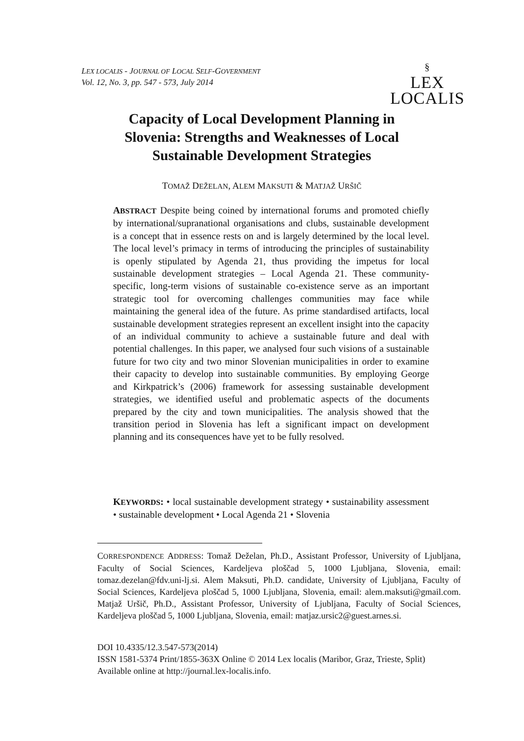LEX LOCALIS - JOURNAL OF LOCAL SELF-GOVERNMENT
Vol. 12, No. 3, pp. 547 - 573, July 2014
§
LEX
LOCALIS
Capacity of Local Development Planning in Slovenia: Strengths and Weaknesses of Local Sustainable Development Strategies
TOMAŽ DEŽELAN, ALEM MAKSUTI & MATJAŽ URŠIČ
ABSTRACT Despite being coined by international forums and promoted chiefly by international/supranational organisations and clubs, sustainable development is a concept that in essence rests on and is largely determined by the local level. The local level’s primacy in terms of introducing the principles of sustainability is openly stipulated by Agenda 21, thus providing the impetus for local sustainable development strategies – Local Agenda 21. These community-specific, long-term visions of sustainable co-existence serve as an important strategic tool for overcoming challenges communities may face while maintaining the general idea of the future. As prime standardised artifacts, local sustainable development strategies represent an excellent insight into the capacity of an individual community to achieve a sustainable future and deal with potential challenges. In this paper, we analysed four such visions of a sustainable future for two city and two minor Slovenian municipalities in order to examine their capacity to develop into sustainable communities. By employing George and Kirkpatrick’s (2006) framework for assessing sustainable development strategies, we identified useful and problematic aspects of the documents prepared by the city and town municipalities. The analysis showed that the transition period in Slovenia has left a significant impact on development planning and its consequences have yet to be fully resolved.
KEYWORDS: • local sustainable development strategy • sustainability assessment • sustainable development • Local Agenda 21 • Slovenia
CORRESPONDENCE ADDRESS: Tomaž Deželan, Ph.D., Assistant Professor, University of Ljubljana, Faculty of Social Sciences, Kardeljeva ploščad 5, 1000 Ljubljana, Slovenia, email: tomaz.dezelan@fdv.uni-lj.si. Alem Maksuti, Ph.D. candidate, University of Ljubljana, Faculty of Social Sciences, Kardeljeva ploščad 5, 1000 Ljubljana, Slovenia, email: alem.maksuti@gmail.com. Matjaž Uršič, Ph.D., Assistant Professor, University of Ljubljana, Faculty of Social Sciences, Kardeljeva ploščad 5, 1000 Ljubljana, Slovenia, email: matjaz.ursic2@guest.arnes.si.
DOI 10.4335/12.3.547-573(2014)
ISSN 1581-5374 Print/1855-363X Online © 2014 Lex localis (Maribor, Graz, Trieste, Split)
Available online at http://journal.lex-localis.info.